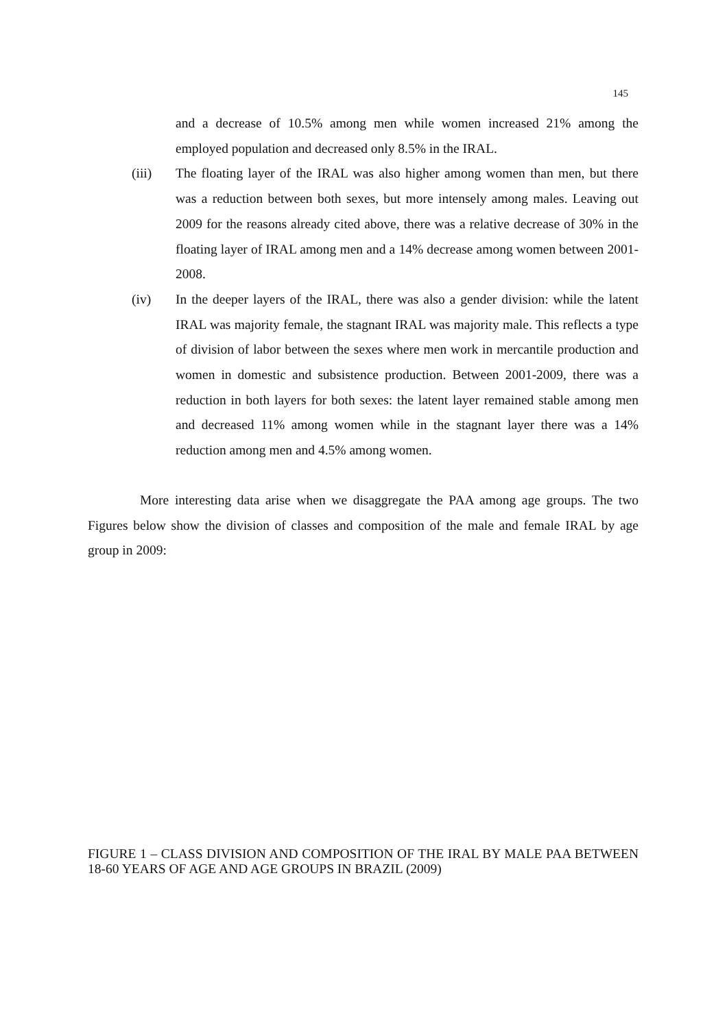145
and a decrease of 10.5% among men while women increased 21% among the employed population and decreased only 8.5% in the IRAL.
(iii) The floating layer of the IRAL was also higher among women than men, but there was a reduction between both sexes, but more intensely among males. Leaving out 2009 for the reasons already cited above, there was a relative decrease of 30% in the floating layer of IRAL among men and a 14% decrease among women between 2001-2008.
(iv) In the deeper layers of the IRAL, there was also a gender division: while the latent IRAL was majority female, the stagnant IRAL was majority male. This reflects a type of division of labor between the sexes where men work in mercantile production and women in domestic and subsistence production. Between 2001-2009, there was a reduction in both layers for both sexes: the latent layer remained stable among men and decreased 11% among women while in the stagnant layer there was a 14% reduction among men and 4.5% among women.
More interesting data arise when we disaggregate the PAA among age groups. The two Figures below show the division of classes and composition of the male and female IRAL by age group in 2009:
FIGURE 1 – CLASS DIVISION AND COMPOSITION OF THE IRAL BY MALE PAA BETWEEN 18-60 YEARS OF AGE AND AGE GROUPS IN BRAZIL (2009)